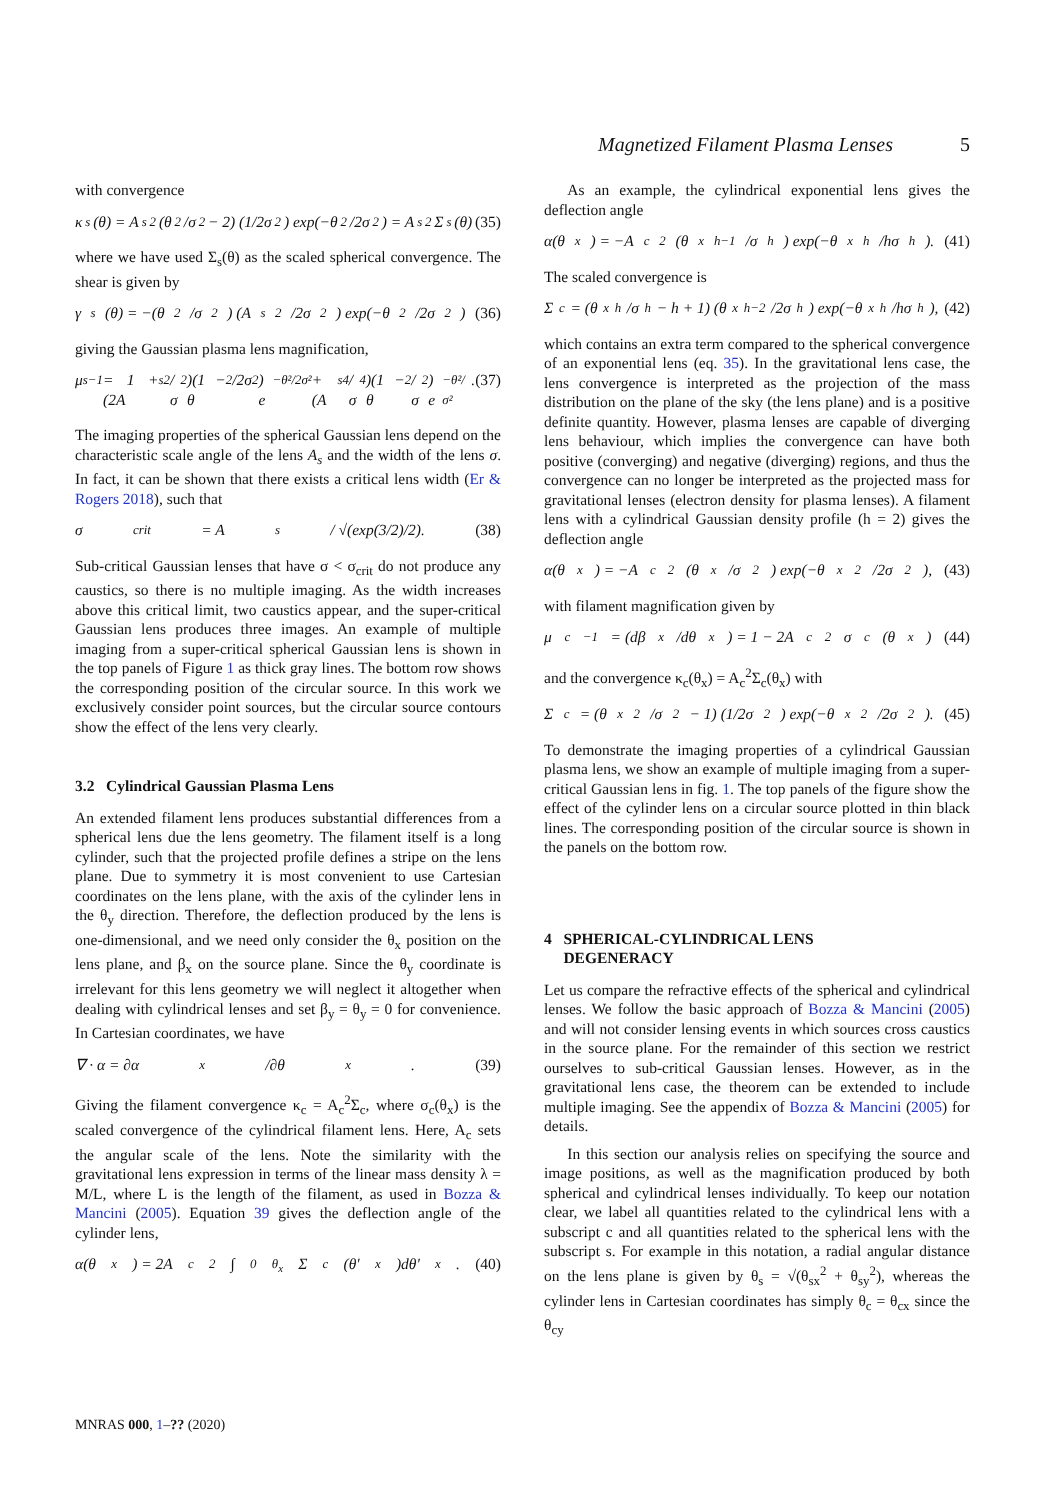Magnetized Filament Plasma Lenses 5
with convergence
κ<sub>s</sub>(θ) = A<sub>s</sub><sup>2</sup> (θ<sup>2</sup>/σ<sup>2</sup> − 2) (1/2σ<sup>2</sup>) exp(−θ<sup>2</sup>/2σ<sup>2</sup>) = A<sub>s</sub><sup>2</sup>Σ<sub>s</sub>(θ) (35)
where we have used Σ<sub>s</sub>(θ) as the scaled spherical convergence. The shear is given by
γ<sub>s</sub>(θ) = −(θ<sup>2</sup>/σ<sup>2</sup>) (A<sub>s</sub><sup>2</sup>/2σ<sup>2</sup>) exp(−θ<sup>2</sup>/2σ<sup>2</sup>) (36)
giving the Gaussian plasma lens magnification,
μ<sub>s</sub><sup>−1</sup> = 1 + (2A<sub>s</sub><sup>2</sup>/σ<sup>2</sup>)(1 − θ<sup>2</sup>/2σ<sup>2</sup>) e<sup>−θ²/2σ²</sup> + (A<sub>s</sub><sup>4</sup>/σ<sup>4</sup>)(1 − θ<sup>2</sup>/σ<sup>2</sup>) e<sup>−θ²/σ²</sup>. (37)
The imaging properties of the spherical Gaussian lens depend on the characteristic scale angle of the lens A<sub>s</sub> and the width of the lens σ. In fact, it can be shown that there exists a critical lens width (Er & Rogers 2018), such that
σ<sub>crit</sub> = A<sub>s</sub> / √(exp(3/2)/2). (38)
Sub-critical Gaussian lenses that have σ < σ<sub>crit</sub> do not produce any caustics, so there is no multiple imaging. As the width increases above this critical limit, two caustics appear, and the super-critical Gaussian lens produces three images. An example of multiple imaging from a super-critical spherical Gaussian lens is shown in the top panels of Figure 1 as thick gray lines. The bottom row shows the corresponding position of the circular source. In this work we exclusively consider point sources, but the circular source contours show the effect of the lens very clearly.
3.2 Cylindrical Gaussian Plasma Lens
An extended filament lens produces substantial differences from a spherical lens due the lens geometry. The filament itself is a long cylinder, such that the projected profile defines a stripe on the lens plane. Due to symmetry it is most convenient to use Cartesian coordinates on the lens plane, with the axis of the cylinder lens in the θ<sub>y</sub> direction. Therefore, the deflection produced by the lens is one-dimensional, and we need only consider the θ<sub>x</sub> position on the lens plane, and β<sub>x</sub> on the source plane. Since the θ<sub>y</sub> coordinate is irrelevant for this lens geometry we will neglect it altogether when dealing with cylindrical lenses and set β<sub>y</sub> = θ<sub>y</sub> = 0 for convenience. In Cartesian coordinates, we have
∇ · α = ∂α<sub>x</sub>/∂θ<sub>x</sub>. (39)
Giving the filament convergence κ<sub>c</sub> = A<sub>c</sub><sup>2</sup>Σ<sub>c</sub>, where σ<sub>c</sub>(θ<sub>x</sub>) is the scaled convergence of the cylindrical filament lens. Here, A<sub>c</sub> sets the angular scale of the lens. Note the similarity with the gravitational lens expression in terms of the linear mass density λ = M/L, where L is the length of the filament, as used in Bozza & Mancini (2005). Equation 39 gives the deflection angle of the cylinder lens,
α(θ<sub>x</sub>) = 2A<sub>c</sub><sup>2</sup> ∫<sub>0</sub><sup>θ<sub>x</sub></sup> Σ<sub>c</sub>(θ′<sub>x</sub>)dθ′<sub>x</sub>. (40)
As an example, the cylindrical exponential lens gives the deflection angle
α(θ<sub>x</sub>) = −A<sub>c</sub><sup>2</sup> (θ<sub>x</sub><sup>h−1</sup>/σ<sup>h</sup>) exp(−θ<sub>x</sub><sup>h</sup>/hσ<sup>h</sup>). (41)
The scaled convergence is
Σ<sub>c</sub> = (θ<sub>x</sub><sup>h</sup>/σ<sup>h</sup> − h + 1) (θ<sub>x</sub><sup>h−2</sup>/2σ<sup>h</sup>) exp(−θ<sub>x</sub><sup>h</sup>/hσ<sup>h</sup>), (42)
which contains an extra term compared to the spherical convergence of an exponential lens (eq. 35). In the gravitational lens case, the lens convergence is interpreted as the projection of the mass distribution on the plane of the sky (the lens plane) and is a positive definite quantity. However, plasma lenses are capable of diverging lens behaviour, which implies the convergence can have both positive (converging) and negative (diverging) regions, and thus the convergence can no longer be interpreted as the projected mass for gravitational lenses (electron density for plasma lenses). A filament lens with a cylindrical Gaussian density profile (h = 2) gives the deflection angle
α(θ<sub>x</sub>) = −A<sub>c</sub><sup>2</sup> (θ<sub>x</sub>/σ<sup>2</sup>) exp(−θ<sub>x</sub><sup>2</sup>/2σ<sup>2</sup>), (43)
with filament magnification given by
μ<sub>c</sub><sup>−1</sup> = (dβ<sub>x</sub>/dθ<sub>x</sub>) = 1 − 2A<sub>c</sub><sup>2</sup>σ<sub>c</sub> (θ<sub>x</sub>) (44)
and the convergence κ<sub>c</sub>(θ<sub>x</sub>) = A<sub>c</sub><sup>2</sup>Σ<sub>c</sub>(θ<sub>x</sub>) with
Σ<sub>c</sub> = (θ<sub>x</sub><sup>2</sup>/σ<sup>2</sup> − 1) (1/2σ<sup>2</sup>) exp(−θ<sub>x</sub><sup>2</sup>/2σ<sup>2</sup>). (45)
To demonstrate the imaging properties of a cylindrical Gaussian plasma lens, we show an example of multiple imaging from a super-critical Gaussian lens in fig. 1. The top panels of the figure show the effect of the cylinder lens on a circular source plotted in thin black lines. The corresponding position of the circular source is shown in the panels on the bottom row.
4 SPHERICAL-CYLINDRICAL LENS
DEGENERACY
Let us compare the refractive effects of the spherical and cylindrical lenses. We follow the basic approach of Bozza & Mancini (2005) and will not consider lensing events in which sources cross caustics in the source plane. For the remainder of this section we restrict ourselves to sub-critical Gaussian lenses. However, as in the gravitational lens case, the theorem can be extended to include multiple imaging. See the appendix of Bozza & Mancini (2005) for details.
In this section our analysis relies on specifying the source and image positions, as well as the magnification produced by both spherical and cylindrical lenses individually. To keep our notation clear, we label all quantities related to the cylindrical lens with a subscript c and all quantities related to the spherical lens with the subscript s. For example in this notation, a radial angular distance on the lens plane is given by θ<sub>s</sub> = √(θ<sub>sx</sub><sup>2</sup> + θ<sub>sy</sub><sup>2</sup>), whereas the cylinder lens in Cartesian coordinates has simply θ<sub>c</sub> = θ<sub>cx</sub> since the θ<sub>cy</sub>
MNRAS 000, 1–?? (2020)